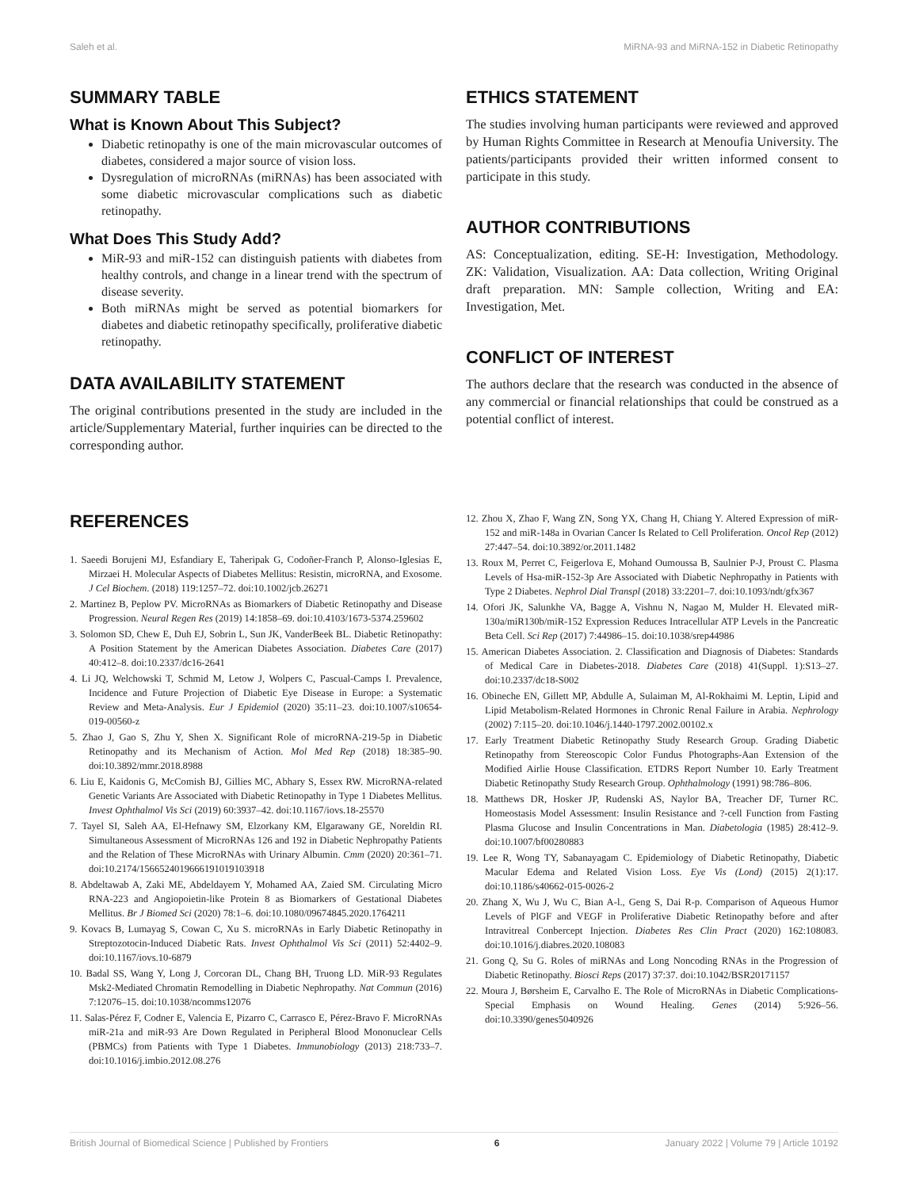Saleh et al. MiRNA-93 and MiRNA-152 in Diabetic Retinopathy
SUMMARY TABLE
What is Known About This Subject?
Diabetic retinopathy is one of the main microvascular outcomes of diabetes, considered a major source of vision loss.
Dysregulation of microRNAs (miRNAs) has been associated with some diabetic microvascular complications such as diabetic retinopathy.
What Does This Study Add?
MiR-93 and miR-152 can distinguish patients with diabetes from healthy controls, and change in a linear trend with the spectrum of disease severity.
Both miRNAs might be served as potential biomarkers for diabetes and diabetic retinopathy specifically, proliferative diabetic retinopathy.
DATA AVAILABILITY STATEMENT
The original contributions presented in the study are included in the article/Supplementary Material, further inquiries can be directed to the corresponding author.
ETHICS STATEMENT
The studies involving human participants were reviewed and approved by Human Rights Committee in Research at Menoufia University. The patients/participants provided their written informed consent to participate in this study.
AUTHOR CONTRIBUTIONS
AS: Conceptualization, editing. SE-H: Investigation, Methodology. ZK: Validation, Visualization. AA: Data collection, Writing Original draft preparation. MN: Sample collection, Writing and EA: Investigation, Met.
CONFLICT OF INTEREST
The authors declare that the research was conducted in the absence of any commercial or financial relationships that could be construed as a potential conflict of interest.
REFERENCES
1. Saeedi Borujeni MJ, Esfandiary E, Taheripak G, Codoñer-Franch P, Alonso-Iglesias E, Mirzaei H. Molecular Aspects of Diabetes Mellitus: Resistin, microRNA, and Exosome. J Cel Biochem. (2018) 119:1257–72. doi:10.1002/jcb.26271
2. Martinez B, Peplow PV. MicroRNAs as Biomarkers of Diabetic Retinopathy and Disease Progression. Neural Regen Res (2019) 14:1858–69. doi:10.4103/1673-5374.259602
3. Solomon SD, Chew E, Duh EJ, Sobrin L, Sun JK, VanderBeek BL. Diabetic Retinopathy: A Position Statement by the American Diabetes Association. Diabetes Care (2017) 40:412–8. doi:10.2337/dc16-2641
4. Li JQ, Welchowski T, Schmid M, Letow J, Wolpers C, Pascual-Camps I. Prevalence, Incidence and Future Projection of Diabetic Eye Disease in Europe: a Systematic Review and Meta-Analysis. Eur J Epidemiol (2020) 35:11–23. doi:10.1007/s10654-019-00560-z
5. Zhao J, Gao S, Zhu Y, Shen X. Significant Role of microRNA-219-5p in Diabetic Retinopathy and its Mechanism of Action. Mol Med Rep (2018) 18:385–90. doi:10.3892/mmr.2018.8988
6. Liu E, Kaidonis G, McComish BJ, Gillies MC, Abhary S, Essex RW. MicroRNA-related Genetic Variants Are Associated with Diabetic Retinopathy in Type 1 Diabetes Mellitus. Invest Ophthalmol Vis Sci (2019) 60:3937–42. doi:10.1167/iovs.18-25570
7. Tayel SI, Saleh AA, El-Hefnawy SM, Elzorkany KM, Elgarawany GE, Noreldin RI. Simultaneous Assessment of MicroRNAs 126 and 192 in Diabetic Nephropathy Patients and the Relation of These MicroRNAs with Urinary Albumin. Cmm (2020) 20:361–71. doi:10.2174/1566524019666191019103918
8. Abdeltawab A, Zaki ME, Abdeldayem Y, Mohamed AA, Zaied SM. Circulating Micro RNA-223 and Angiopoietin-like Protein 8 as Biomarkers of Gestational Diabetes Mellitus. Br J Biomed Sci (2020) 78:1–6. doi:10.1080/09674845.2020.1764211
9. Kovacs B, Lumayag S, Cowan C, Xu S. microRNAs in Early Diabetic Retinopathy in Streptozotocin-Induced Diabetic Rats. Invest Ophthalmol Vis Sci (2011) 52:4402–9. doi:10.1167/iovs.10-6879
10. Badal SS, Wang Y, Long J, Corcoran DL, Chang BH, Truong LD. MiR-93 Regulates Msk2-Mediated Chromatin Remodelling in Diabetic Nephropathy. Nat Commun (2016) 7:12076–15. doi:10.1038/ncomms12076
11. Salas-Pérez F, Codner E, Valencia E, Pizarro C, Carrasco E, Pérez-Bravo F. MicroRNAs miR-21a and miR-93 Are Down Regulated in Peripheral Blood Mononuclear Cells (PBMCs) from Patients with Type 1 Diabetes. Immunobiology (2013) 218:733–7. doi:10.1016/j.imbio.2012.08.276
12. Zhou X, Zhao F, Wang ZN, Song YX, Chang H, Chiang Y. Altered Expression of miR-152 and miR-148a in Ovarian Cancer Is Related to Cell Proliferation. Oncol Rep (2012) 27:447–54. doi:10.3892/or.2011.1482
13. Roux M, Perret C, Feigerlova E, Mohand Oumoussa B, Saulnier P-J, Proust C. Plasma Levels of Hsa-miR-152-3p Are Associated with Diabetic Nephropathy in Patients with Type 2 Diabetes. Nephrol Dial Transpl (2018) 33:2201–7. doi:10.1093/ndt/gfx367
14. Ofori JK, Salunkhe VA, Bagge A, Vishnu N, Nagao M, Mulder H. Elevated miR-130a/miR130b/miR-152 Expression Reduces Intracellular ATP Levels in the Pancreatic Beta Cell. Sci Rep (2017) 7:44986–15. doi:10.1038/srep44986
15. American Diabetes Association. 2. Classification and Diagnosis of Diabetes: Standards of Medical Care in Diabetes-2018. Diabetes Care (2018) 41(Suppl. 1):S13–27. doi:10.2337/dc18-S002
16. Obineche EN, Gillett MP, Abdulle A, Sulaiman M, Al-Rokhaimi M. Leptin, Lipid and Lipid Metabolism-Related Hormones in Chronic Renal Failure in Arabia. Nephrology (2002) 7:115–20. doi:10.1046/j.1440-1797.2002.00102.x
17. Early Treatment Diabetic Retinopathy Study Research Group. Grading Diabetic Retinopathy from Stereoscopic Color Fundus Photographs-Aan Extension of the Modified Airlie House Classification. ETDRS Report Number 10. Early Treatment Diabetic Retinopathy Study Research Group. Ophthalmology (1991) 98:786–806.
18. Matthews DR, Hosker JP, Rudenski AS, Naylor BA, Treacher DF, Turner RC. Homeostasis Model Assessment: Insulin Resistance and ?-cell Function from Fasting Plasma Glucose and Insulin Concentrations in Man. Diabetologia (1985) 28:412–9. doi:10.1007/bf00280883
19. Lee R, Wong TY, Sabanayagam C. Epidemiology of Diabetic Retinopathy, Diabetic Macular Edema and Related Vision Loss. Eye Vis (Lond) (2015) 2(1):17. doi:10.1186/s40662-015-0026-2
20. Zhang X, Wu J, Wu C, Bian A-l., Geng S, Dai R-p. Comparison of Aqueous Humor Levels of PlGF and VEGF in Proliferative Diabetic Retinopathy before and after Intravitreal Conbercept Injection. Diabetes Res Clin Pract (2020) 162:108083. doi:10.1016/j.diabres.2020.108083
21. Gong Q, Su G. Roles of miRNAs and Long Noncoding RNAs in the Progression of Diabetic Retinopathy. Biosci Reps (2017) 37:37. doi:10.1042/BSR20171157
22. Moura J, Børsheim E, Carvalho E. The Role of MicroRNAs in Diabetic Complications-Special Emphasis on Wound Healing. Genes (2014) 5:926–56. doi:10.3390/genes5040926
British Journal of Biomedical Science | Published by Frontiers 6 January 2022 | Volume 79 | Article 10192